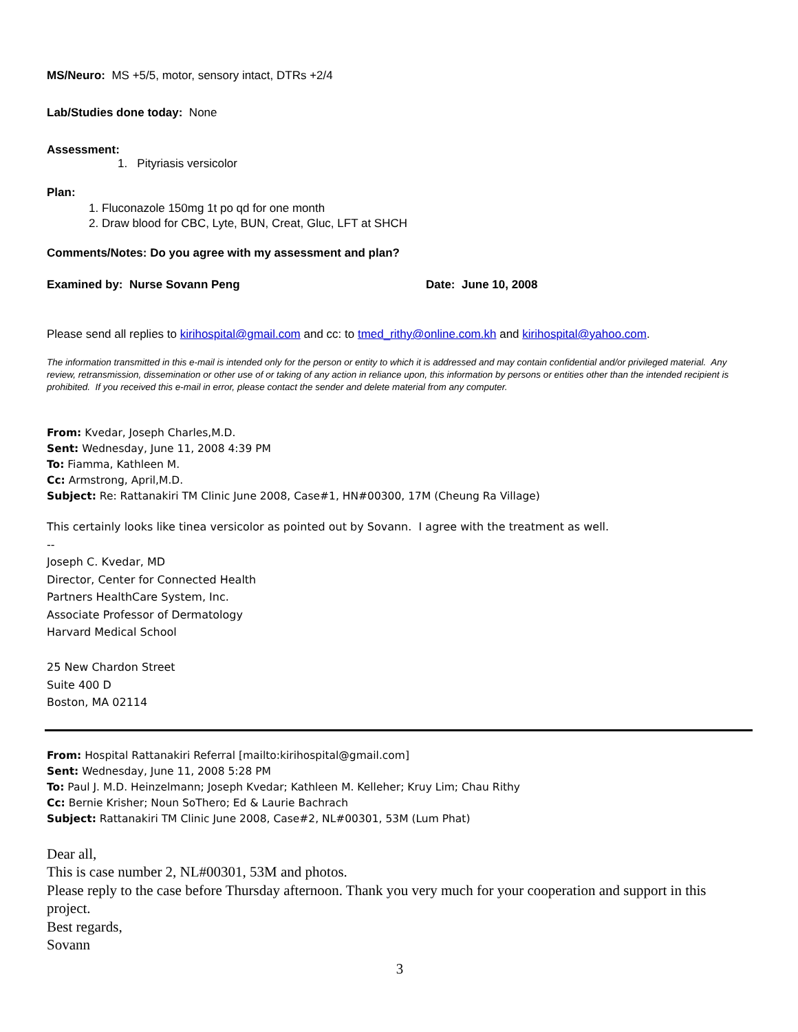MS/Neuro: MS +5/5, motor, sensory intact, DTRs +2/4
Lab/Studies done today: None
Assessment:
1. Pityriasis versicolor
Plan:
1. Fluconazole 150mg 1t po qd for one month
2. Draw blood for CBC, Lyte, BUN, Creat, Gluc, LFT at SHCH
Comments/Notes: Do you agree with my assessment and plan?
Examined by: Nurse Sovann Peng Date: June 10, 2008
Please send all replies to kirihospital@gmail.com and cc: to tmed_rithy@online.com.kh and kirihospital@yahoo.com.
The information transmitted in this e-mail is intended only for the person or entity to which it is addressed and may contain confidential and/or privileged material. Any review, retransmission, dissemination or other use of or taking of any action in reliance upon, this information by persons or entities other than the intended recipient is prohibited. If you received this e-mail in error, please contact the sender and delete material from any computer.
From: Kvedar, Joseph Charles,M.D.
Sent: Wednesday, June 11, 2008 4:39 PM
To: Fiamma, Kathleen M.
Cc: Armstrong, April,M.D.
Subject: Re: Rattanakiri TM Clinic June 2008, Case#1, HN#00300, 17M (Cheung Ra Village)
This certainly looks like tinea versicolor as pointed out by Sovann. I agree with the treatment as well.
--
Joseph C. Kvedar, MD
Director, Center for Connected Health
Partners HealthCare System, Inc.
Associate Professor of Dermatology
Harvard Medical School
25 New Chardon Street
Suite 400 D
Boston, MA 02114
From: Hospital Rattanakiri Referral [mailto:kirihospital@gmail.com]
Sent: Wednesday, June 11, 2008 5:28 PM
To: Paul J. M.D. Heinzelmann; Joseph Kvedar; Kathleen M. Kelleher; Kruy Lim; Chau Rithy
Cc: Bernie Krisher; Noun SoThero; Ed & Laurie Bachrach
Subject: Rattanakiri TM Clinic June 2008, Case#2, NL#00301, 53M (Lum Phat)
Dear all,
This is case number 2, NL#00301, 53M and photos.
Please reply to the case before Thursday afternoon. Thank you very much for your cooperation and support in this project.
Best regards,
Sovann
3